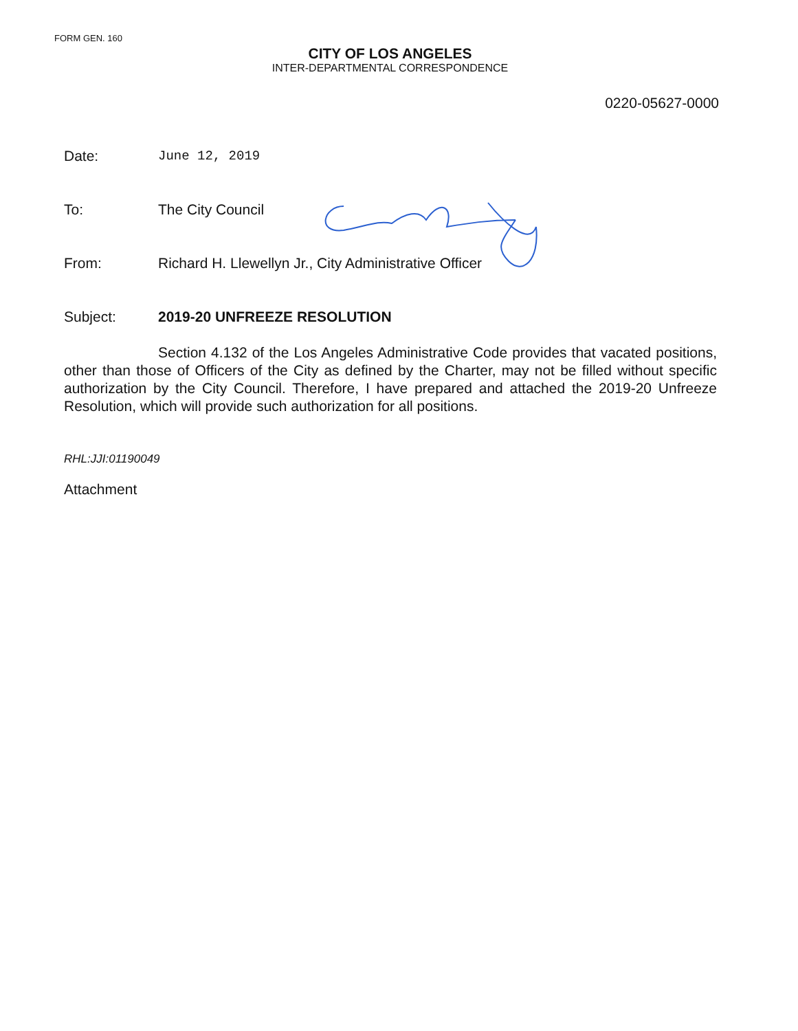FORM GEN. 160
CITY OF LOS ANGELES
INTER-DEPARTMENTAL CORRESPONDENCE
0220-05627-0000
Date: June 12, 2019
To: The City Council
From:
Richard H. Llewellyn Jr., City Administrative Officer
Subject: 2019-20 UNFREEZE RESOLUTION
Section 4.132 of the Los Angeles Administrative Code provides that vacated positions, other than those of Officers of the City as defined by the Charter, may not be filled without specific authorization by the City Council. Therefore, I have prepared and attached the 2019-20 Unfreeze Resolution, which will provide such authorization for all positions.
RHL:JJI:01190049
Attachment